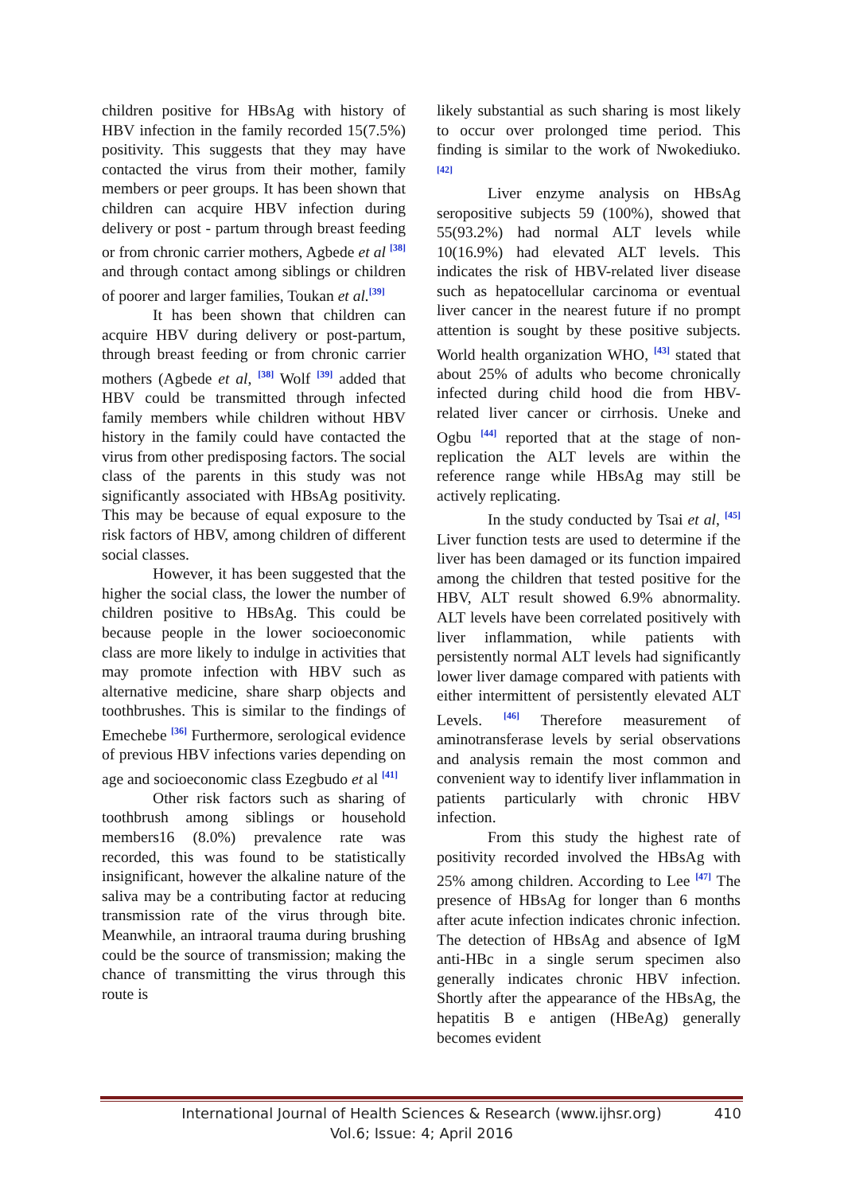children positive for HBsAg with history of HBV infection in the family recorded 15(7.5%) positivity. This suggests that they may have contacted the virus from their mother, family members or peer groups. It has been shown that children can acquire HBV infection during delivery or post - partum through breast feeding or from chronic carrier mothers, Agbede et al <sup>[38]</sup> and through contact among siblings or children of poorer and larger families, Toukan et al.<sup>[39]</sup>
It has been shown that children can acquire HBV during delivery or post-partum, through breast feeding or from chronic carrier mothers (Agbede et al, <sup>[38]</sup> Wolf <sup>[39]</sup> added that HBV could be transmitted through infected family members while children without HBV history in the family could have contacted the virus from other predisposing factors. The social class of the parents in this study was not significantly associated with HBsAg positivity. This may be because of equal exposure to the risk factors of HBV, among children of different social classes.
However, it has been suggested that the higher the social class, the lower the number of children positive to HBsAg. This could be because people in the lower socioeconomic class are more likely to indulge in activities that may promote infection with HBV such as alternative medicine, share sharp objects and toothbrushes. This is similar to the findings of Emechebe <sup>[36]</sup> Furthermore, serological evidence of previous HBV infections varies depending on age and socioeconomic class Ezegbudo et al <sup>[41]</sup>
Other risk factors such as sharing of toothbrush among siblings or household members16 (8.0%) prevalence rate was recorded, this was found to be statistically insignificant, however the alkaline nature of the saliva may be a contributing factor at reducing transmission rate of the virus through bite. Meanwhile, an intraoral trauma during brushing could be the source of transmission; making the chance of transmitting the virus through this route is
likely substantial as such sharing is most likely to occur over prolonged time period. This finding is similar to the work of Nwokediuko. <sup>[42]</sup>
Liver enzyme analysis on HBsAg seropositive subjects 59 (100%), showed that 55(93.2%) had normal ALT levels while 10(16.9%) had elevated ALT levels. This indicates the risk of HBV-related liver disease such as hepatocellular carcinoma or eventual liver cancer in the nearest future if no prompt attention is sought by these positive subjects. World health organization WHO, <sup>[43]</sup> stated that about 25% of adults who become chronically infected during child hood die from HBV-related liver cancer or cirrhosis. Uneke and Ogbu <sup>[44]</sup> reported that at the stage of non-replication the ALT levels are within the reference range while HBsAg may still be actively replicating.
In the study conducted by Tsai et al, <sup>[45]</sup> Liver function tests are used to determine if the liver has been damaged or its function impaired among the children that tested positive for the HBV, ALT result showed 6.9% abnormality. ALT levels have been correlated positively with liver inflammation, while patients with persistently normal ALT levels had significantly lower liver damage compared with patients with either intermittent of persistently elevated ALT Levels. <sup>[46]</sup> Therefore measurement of aminotransferase levels by serial observations and analysis remain the most common and convenient way to identify liver inflammation in patients particularly with chronic HBV infection.
From this study the highest rate of positivity recorded involved the HBsAg with 25% among children. According to Lee <sup>[47]</sup> The presence of HBsAg for longer than 6 months after acute infection indicates chronic infection. The detection of HBsAg and absence of IgM anti-HBc in a single serum specimen also generally indicates chronic HBV infection. Shortly after the appearance of the HBsAg, the hepatitis B e antigen (HBeAg) generally becomes evident
International Journal of Health Sciences & Research (www.ijhsr.org)
Vol.6; Issue: 4; April 2016
410